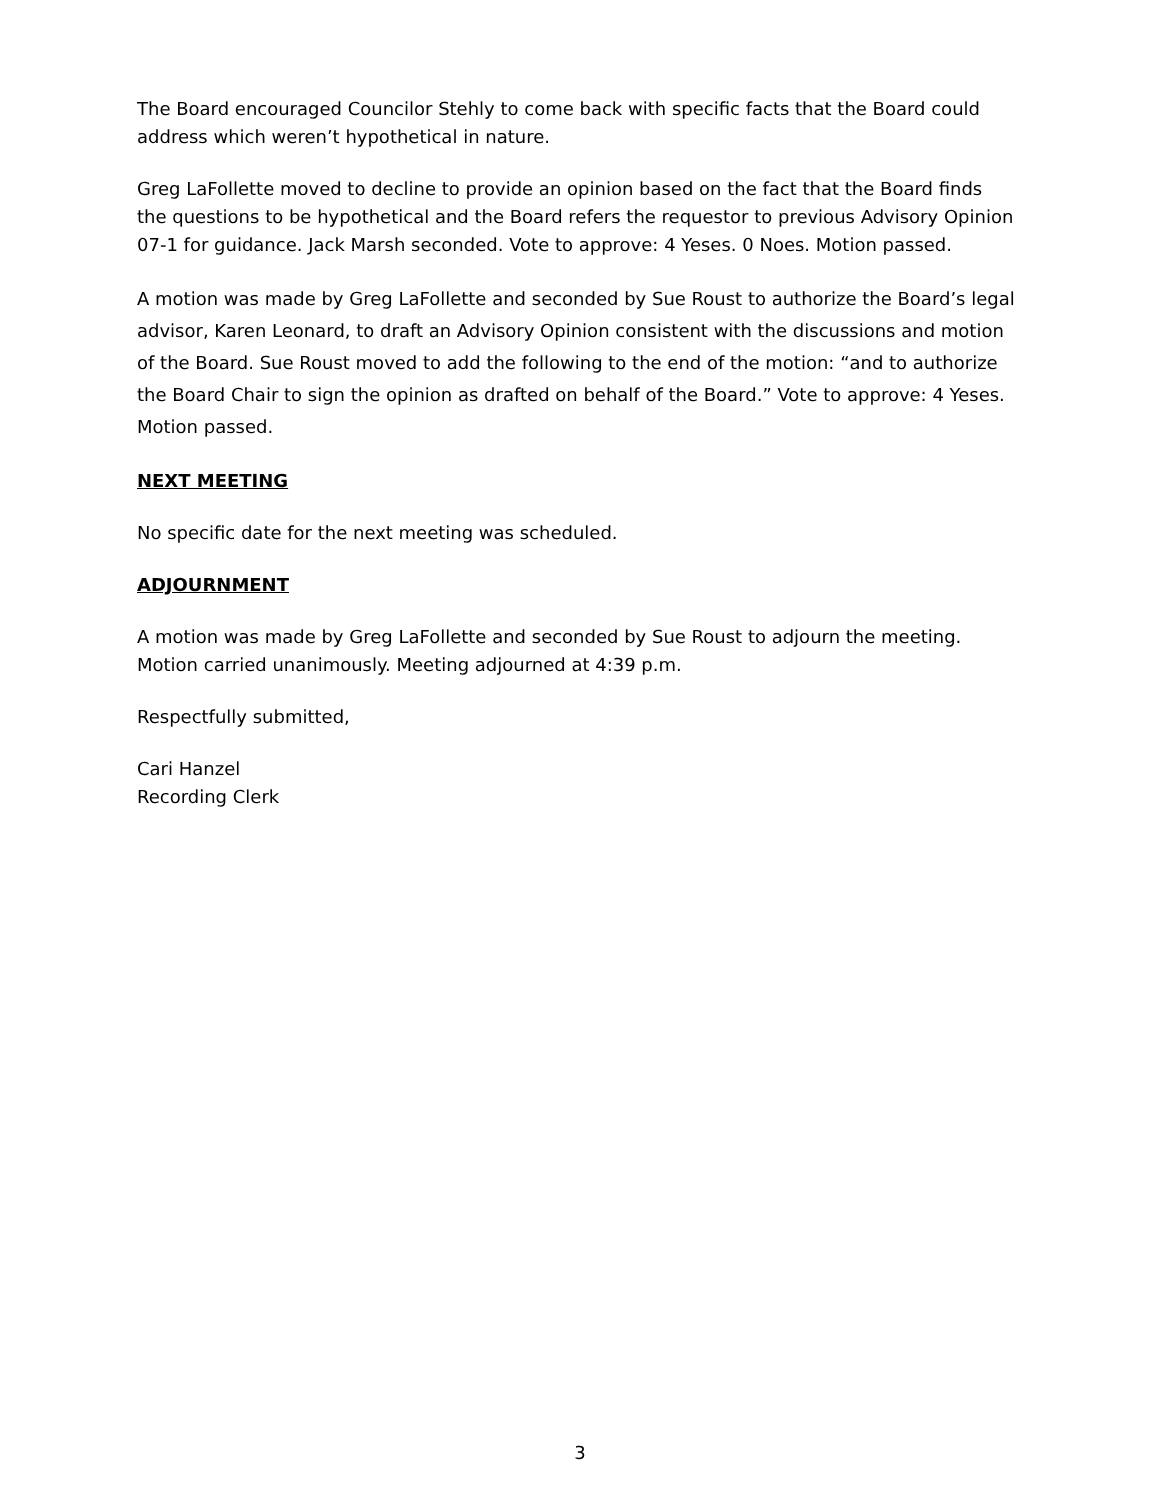The Board encouraged Councilor Stehly to come back with specific facts that the Board could address which weren’t hypothetical in nature.
Greg LaFollette moved to decline to provide an opinion based on the fact that the Board finds the questions to be hypothetical and the Board refers the requestor to previous Advisory Opinion 07-1 for guidance. Jack Marsh seconded. Vote to approve: 4 Yeses. 0 Noes. Motion passed.
A motion was made by Greg LaFollette and seconded by Sue Roust to authorize the Board’s legal advisor, Karen Leonard, to draft an Advisory Opinion consistent with the discussions and motion of the Board. Sue Roust moved to add the following to the end of the motion: “and to authorize the Board Chair to sign the opinion as drafted on behalf of the Board.” Vote to approve: 4 Yeses. Motion passed.
NEXT MEETING
No specific date for the next meeting was scheduled.
ADJOURNMENT
A motion was made by Greg LaFollette and seconded by Sue Roust to adjourn the meeting. Motion carried unanimously. Meeting adjourned at 4:39 p.m.
Respectfully submitted,
Cari Hanzel
Recording Clerk
3